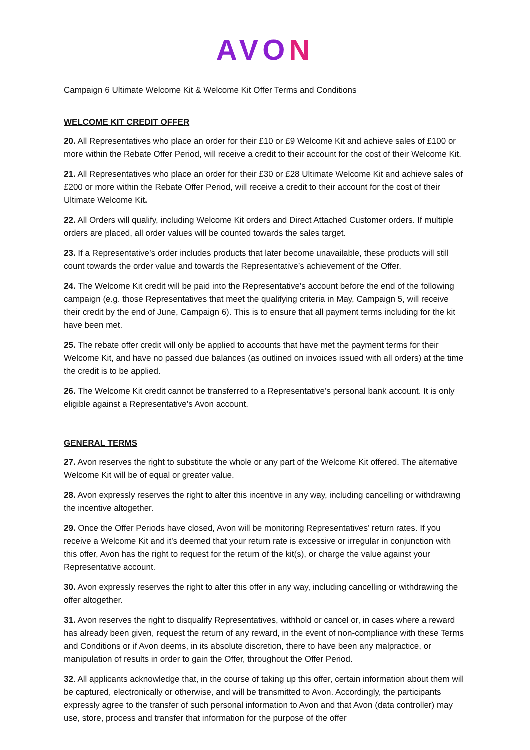AVON
Campaign 6 Ultimate Welcome Kit & Welcome Kit Offer Terms and Conditions
WELCOME KIT CREDIT OFFER
20. All Representatives who place an order for their £10 or £9 Welcome Kit and achieve sales of £100 or more within the Rebate Offer Period, will receive a credit to their account for the cost of their Welcome Kit.
21. All Representatives who place an order for their £30 or £28 Ultimate Welcome Kit and achieve sales of £200 or more within the Rebate Offer Period, will receive a credit to their account for the cost of their Ultimate Welcome Kit.
22. All Orders will qualify, including Welcome Kit orders and Direct Attached Customer orders. If multiple orders are placed, all order values will be counted towards the sales target.
23. If a Representative’s order includes products that later become unavailable, these products will still count towards the order value and towards the Representative’s achievement of the Offer.
24. The Welcome Kit credit will be paid into the Representative’s account before the end of the following campaign (e.g. those Representatives that meet the qualifying criteria in May, Campaign 5, will receive their credit by the end of June, Campaign 6). This is to ensure that all payment terms including for the kit have been met.
25. The rebate offer credit will only be applied to accounts that have met the payment terms for their Welcome Kit, and have no passed due balances (as outlined on invoices issued with all orders) at the time the credit is to be applied.
26. The Welcome Kit credit cannot be transferred to a Representative’s personal bank account. It is only eligible against a Representative’s Avon account.
GENERAL TERMS
27. Avon reserves the right to substitute the whole or any part of the Welcome Kit offered. The alternative Welcome Kit will be of equal or greater value.
28. Avon expressly reserves the right to alter this incentive in any way, including cancelling or withdrawing the incentive altogether.
29. Once the Offer Periods have closed, Avon will be monitoring Representatives’ return rates. If you receive a Welcome Kit and it’s deemed that your return rate is excessive or irregular in conjunction with this offer, Avon has the right to request for the return of the kit(s), or charge the value against your Representative account.
30. Avon expressly reserves the right to alter this offer in any way, including cancelling or withdrawing the offer altogether.
31. Avon reserves the right to disqualify Representatives, withhold or cancel or, in cases where a reward has already been given, request the return of any reward, in the event of non-compliance with these Terms and Conditions or if Avon deems, in its absolute discretion, there to have been any malpractice, or manipulation of results in order to gain the Offer, throughout the Offer Period.
32. All applicants acknowledge that, in the course of taking up this offer, certain information about them will be captured, electronically or otherwise, and will be transmitted to Avon. Accordingly, the participants expressly agree to the transfer of such personal information to Avon and that Avon (data controller) may use, store, process and transfer that information for the purpose of the offer